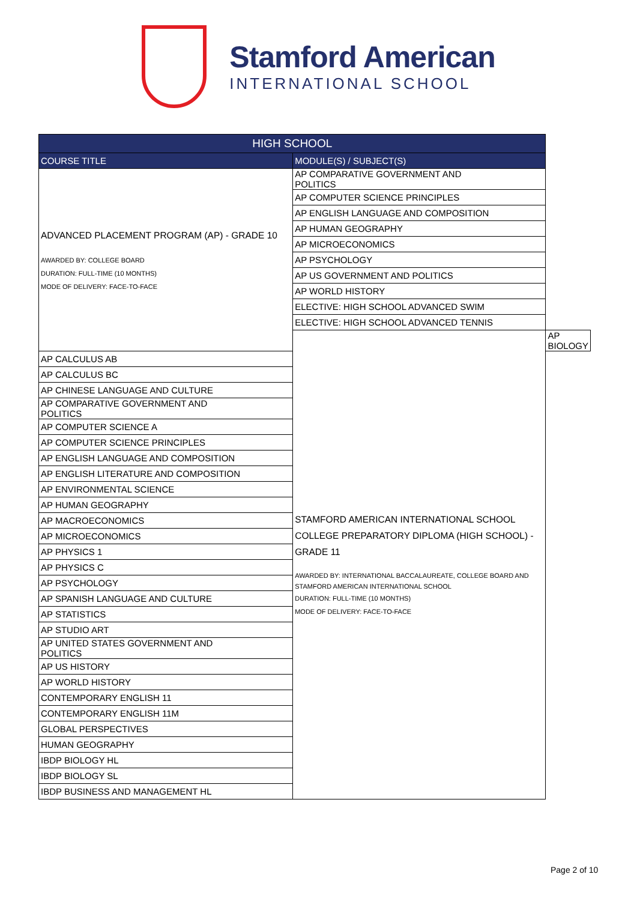Stamford American
INTERNATIONAL SCHOOL
| HIGH SCHOOL | | |
| --- | --- | --- |
| COURSE TITLE | MODULE(S) / SUBJECT(S) | |
| ADVANCED PLACEMENT PROGRAM (AP) - GRADE 10 AWARDED BY: COLLEGE BOARD DURATION: FULL-TIME (10 MONTHS) MODE OF DELIVERY: FACE-TO-FACE | AP COMPARATIVE GOVERNMENT AND POLITICS | |
| | AP COMPUTER SCIENCE PRINCIPLES | |
| | AP ENGLISH LANGUAGE AND COMPOSITION | |
| | AP HUMAN GEOGRAPHY | |
| | AP MICROECONOMICS | |
| | AP PSYCHOLOGY | |
| | AP US GOVERNMENT AND POLITICS | |
| | AP WORLD HISTORY | |
| | ELECTIVE: HIGH SCHOOL ADVANCED SWIM | |
| | ELECTIVE: HIGH SCHOOL ADVANCED TENNIS | |
| | STAMFORD AMERICAN INTERNATIONAL SCHOOL COLLEGE PREPARATORY DIPLOMA (HIGH SCHOOL) - GRADE 11 AWARDED BY: INTERNATIONAL BACCALAUREATE, COLLEGE BOARD AND STAMFORD AMERICAN INTERNATIONAL SCHOOL DURATION: FULL-TIME (10 MONTHS) MODE OF DELIVERY: FACE-TO-FACE | AP BIOLOGY |
| AP CALCULUS AB | | |
| AP CALCULUS BC | | |
| AP CHINESE LANGUAGE AND CULTURE | | |
| AP COMPARATIVE GOVERNMENT AND POLITICS | | |
| AP COMPUTER SCIENCE A | | |
| AP COMPUTER SCIENCE PRINCIPLES | | |
| AP ENGLISH LANGUAGE AND COMPOSITION | | |
| AP ENGLISH LITERATURE AND COMPOSITION | | |
| AP ENVIRONMENTAL SCIENCE | | |
| AP HUMAN GEOGRAPHY | | |
| AP MACROECONOMICS | | |
| AP MICROECONOMICS | | |
| AP PHYSICS 1 | | |
| AP PHYSICS C | | |
| AP PSYCHOLOGY | | |
| AP SPANISH LANGUAGE AND CULTURE | | |
| AP STATISTICS | | |
| AP STUDIO ART | | |
| AP UNITED STATES GOVERNMENT AND POLITICS | | |
| AP US HISTORY | | |
| AP WORLD HISTORY | | |
| CONTEMPORARY ENGLISH 11 | | |
| CONTEMPORARY ENGLISH 11M | | |
| GLOBAL PERSPECTIVES | | |
| HUMAN GEOGRAPHY | | |
| IBDP BIOLOGY HL | | |
| IBDP BIOLOGY SL | | |
| IBDP BUSINESS AND MANAGEMENT HL | | |
Page 2 of 10